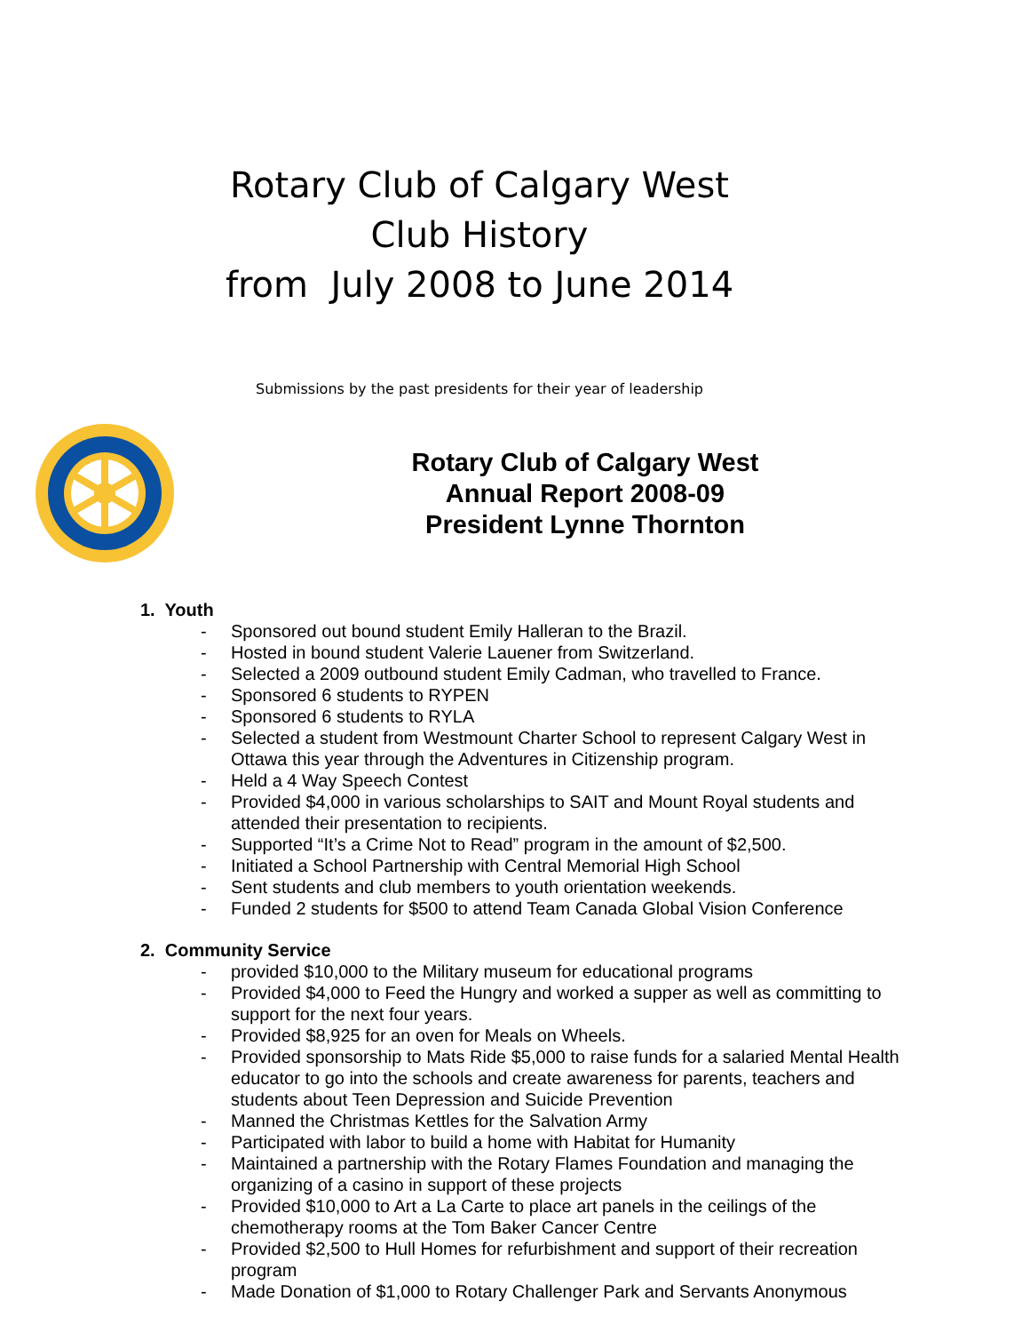Rotary Club of Calgary West
Club History
from July 2008 to June 2014
Submissions by the past presidents for their year of leadership
Rotary Club of Calgary West
Annual Report 2008-09
President Lynne Thornton
1. Youth
- Sponsored out bound student Emily Halleran to the Brazil.
- Hosted in bound student Valerie Lauener from Switzerland.
- Selected a 2009 outbound student Emily Cadman, who travelled to France.
- Sponsored 6 students to RYPEN
- Sponsored 6 students to RYLA
- Selected a student from Westmount Charter School to represent Calgary West in Ottawa this year through the Adventures in Citizenship program.
- Held a 4 Way Speech Contest
- Provided $4,000 in various scholarships to SAIT and Mount Royal students and attended their presentation to recipients.
- Supported “It’s a Crime Not to Read” program in the amount of $2,500.
- Initiated a School Partnership with Central Memorial High School
- Sent students and club members to youth orientation weekends.
- Funded 2 students for $500 to attend Team Canada Global Vision Conference
2. Community Service
- provided $10,000 to the Military museum for educational programs
- Provided $4,000 to Feed the Hungry and worked a supper as well as committing to support for the next four years.
- Provided $8,925 for an oven for Meals on Wheels.
- Provided sponsorship to Mats Ride $5,000 to raise funds for a salaried Mental Health educator to go into the schools and create awareness for parents, teachers and students about Teen Depression and Suicide Prevention
- Manned the Christmas Kettles for the Salvation Army
- Participated with labor to build a home with Habitat for Humanity
- Maintained a partnership with the Rotary Flames Foundation and managing the organizing of a casino in support of these projects
- Provided $10,000 to Art a La Carte to place art panels in the ceilings of the chemotherapy rooms at the Tom Baker Cancer Centre
- Provided $2,500 to Hull Homes for refurbishment and support of their recreation program
- Made Donation of $1,000 to Rotary Challenger Park and Servants Anonymous